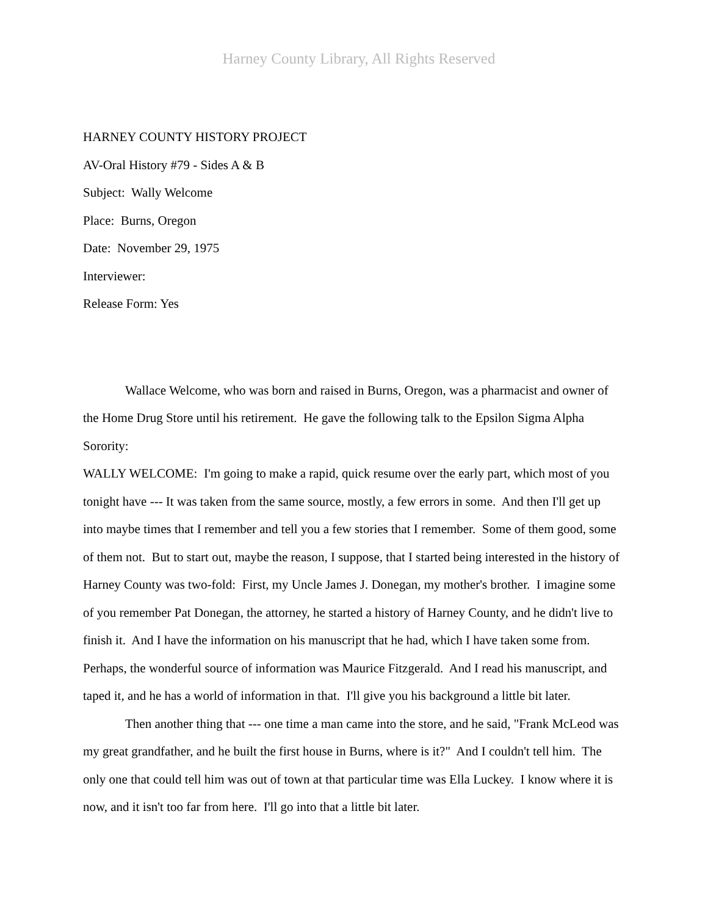Harney County Library, All Rights Reserved
HARNEY COUNTY HISTORY PROJECT
AV-Oral History #79 - Sides A & B
Subject: Wally Welcome
Place: Burns, Oregon
Date: November 29, 1975
Interviewer:
Release Form: Yes
Wallace Welcome, who was born and raised in Burns, Oregon, was a pharmacist and owner of the Home Drug Store until his retirement. He gave the following talk to the Epsilon Sigma Alpha Sorority:
WALLY WELCOME: I'm going to make a rapid, quick resume over the early part, which most of you tonight have --- It was taken from the same source, mostly, a few errors in some. And then I'll get up into maybe times that I remember and tell you a few stories that I remember. Some of them good, some of them not. But to start out, maybe the reason, I suppose, that I started being interested in the history of Harney County was two-fold: First, my Uncle James J. Donegan, my mother's brother. I imagine some of you remember Pat Donegan, the attorney, he started a history of Harney County, and he didn't live to finish it. And I have the information on his manuscript that he had, which I have taken some from. Perhaps, the wonderful source of information was Maurice Fitzgerald. And I read his manuscript, and taped it, and he has a world of information in that. I'll give you his background a little bit later.
Then another thing that --- one time a man came into the store, and he said, "Frank McLeod was my great grandfather, and he built the first house in Burns, where is it?" And I couldn't tell him. The only one that could tell him was out of town at that particular time was Ella Luckey. I know where it is now, and it isn't too far from here. I'll go into that a little bit later.